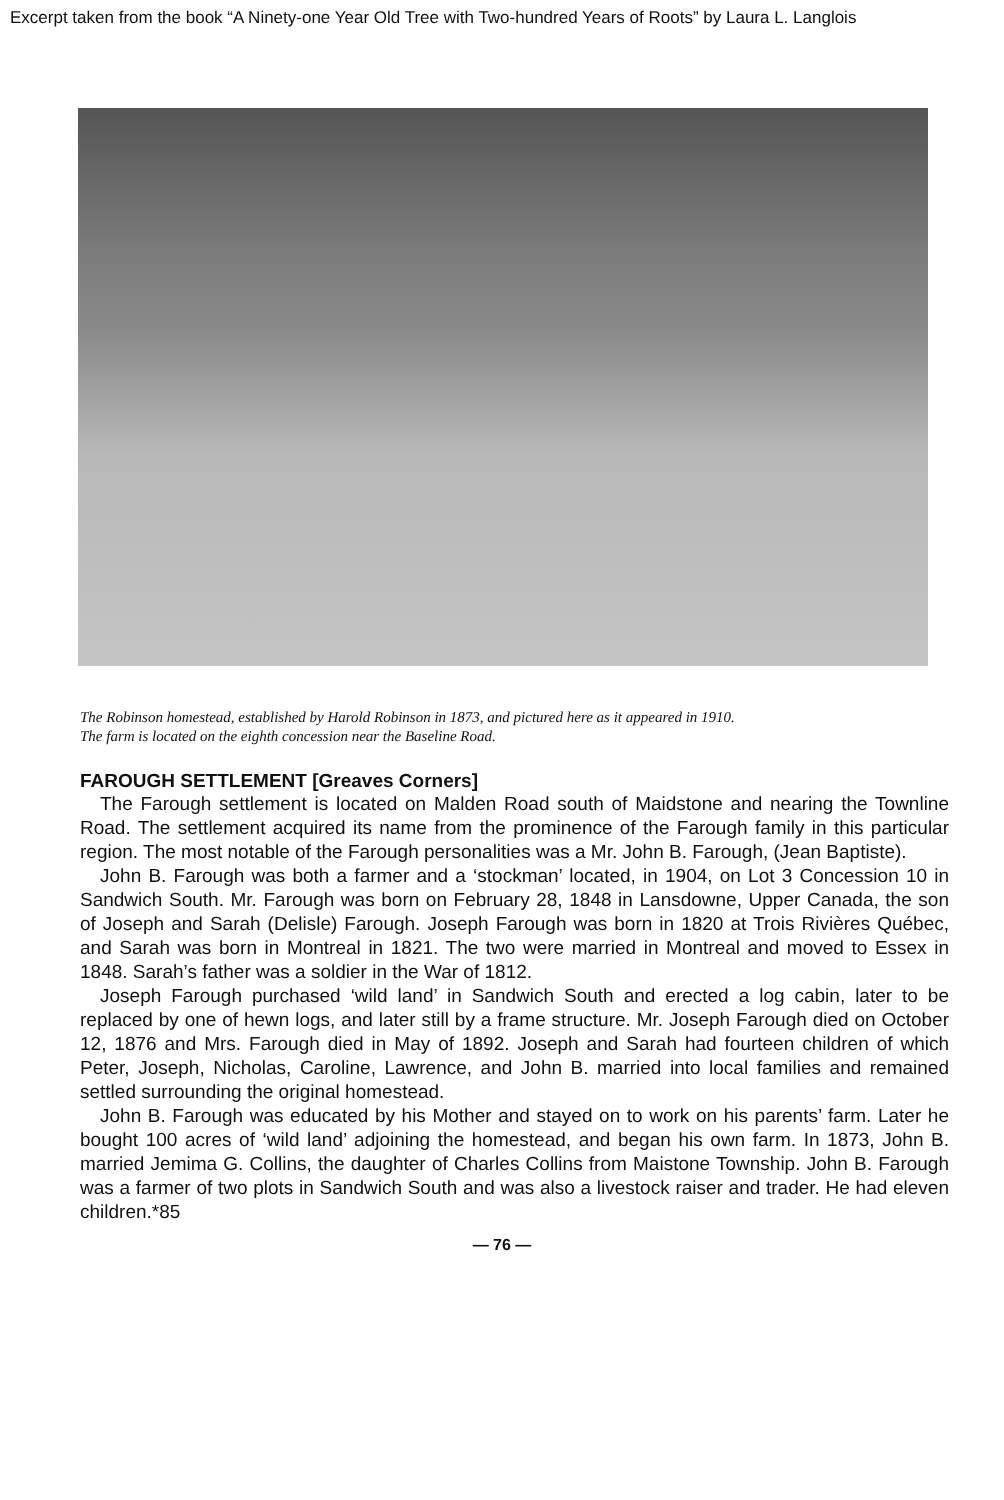Excerpt taken from the book “A Ninety-one Year Old Tree with Two-hundred Years of Roots” by Laura L. Langlois
The Robinson homestead, established by Harold Robinson in 1873, and pictured here as it appeared in 1910.
The farm is located on the eighth concession near the Baseline Road.
FAROUGH SETTLEMENT [Greaves Corners]
The Farough settlement is located on Malden Road south of Maidstone and nearing the Townline Road. The settlement acquired its name from the prominence of the Farough family in this particular region. The most notable of the Farough personalities was a Mr. John B. Farough, (Jean Baptiste).
John B. Farough was both a farmer and a ‘stockman’ located, in 1904, on Lot 3 Concession 10 in Sandwich South. Mr. Farough was born on February 28, 1848 in Lansdowne, Upper Canada, the son of Joseph and Sarah (Delisle) Farough. Joseph Farough was born in 1820 at Trois Rivières Québec, and Sarah was born in Montreal in 1821. The two were married in Montreal and moved to Essex in 1848. Sarah’s father was a soldier in the War of 1812.
Joseph Farough purchased ‘wild land’ in Sandwich South and erected a log cabin, later to be replaced by one of hewn logs, and later still by a frame structure. Mr. Joseph Farough died on October 12, 1876 and Mrs. Farough died in May of 1892. Joseph and Sarah had fourteen children of which Peter, Joseph, Nicholas, Caroline, Lawrence, and John B. married into local families and remained settled surrounding the original homestead.
John B. Farough was educated by his Mother and stayed on to work on his parents’ farm. Later he bought 100 acres of ‘wild land’ adjoining the homestead, and began his own farm. In 1873, John B. married Jemima G. Collins, the daughter of Charles Collins from Maistone Township. John B. Farough was a farmer of two plots in Sandwich South and was also a livestock raiser and trader. He had eleven children.*85
— 76 —